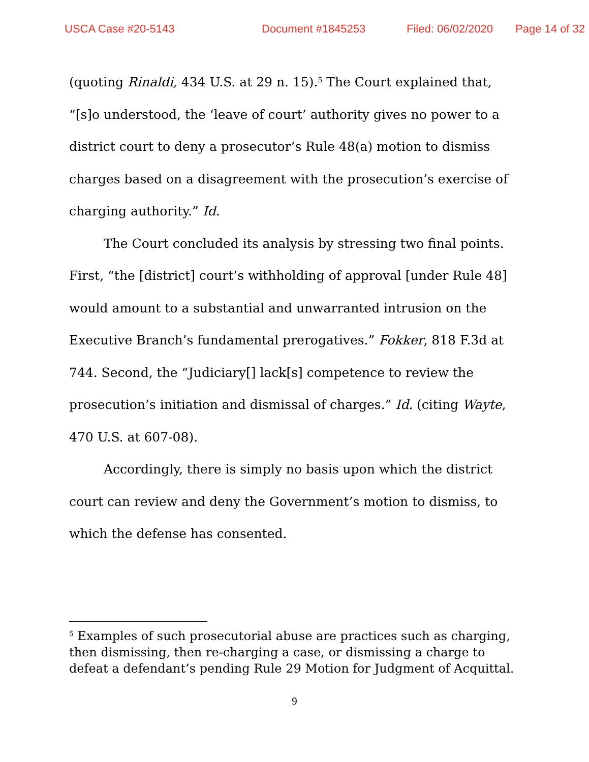USCA Case #20-5143 Document #1845253 Filed: 06/02/2020 Page 14 of 32
(quoting Rinaldi, 434 U.S. at 29 n. 15).<sup>5</sup> The Court explained that, “[s]o understood, the ‘leave of court’ authority gives no power to a district court to deny a prosecutor’s Rule 48(a) motion to dismiss charges based on a disagreement with the prosecution’s exercise of charging authority.” Id.
The Court concluded its analysis by stressing two final points. First, “the [district] court’s withholding of approval [under Rule 48] would amount to a substantial and unwarranted intrusion on the Executive Branch’s fundamental prerogatives.” Fokker, 818 F.3d at 744. Second, the “Judiciary[] lack[s] competence to review the prosecution’s initiation and dismissal of charges.” Id. (citing Wayte, 470 U.S. at 607-08).
Accordingly, there is simply no basis upon which the district court can review and deny the Government’s motion to dismiss, to which the defense has consented.
<sup>5</sup> Examples of such prosecutorial abuse are practices such as charging, then dismissing, then re-charging a case, or dismissing a charge to defeat a defendant’s pending Rule 29 Motion for Judgment of Acquittal.
9